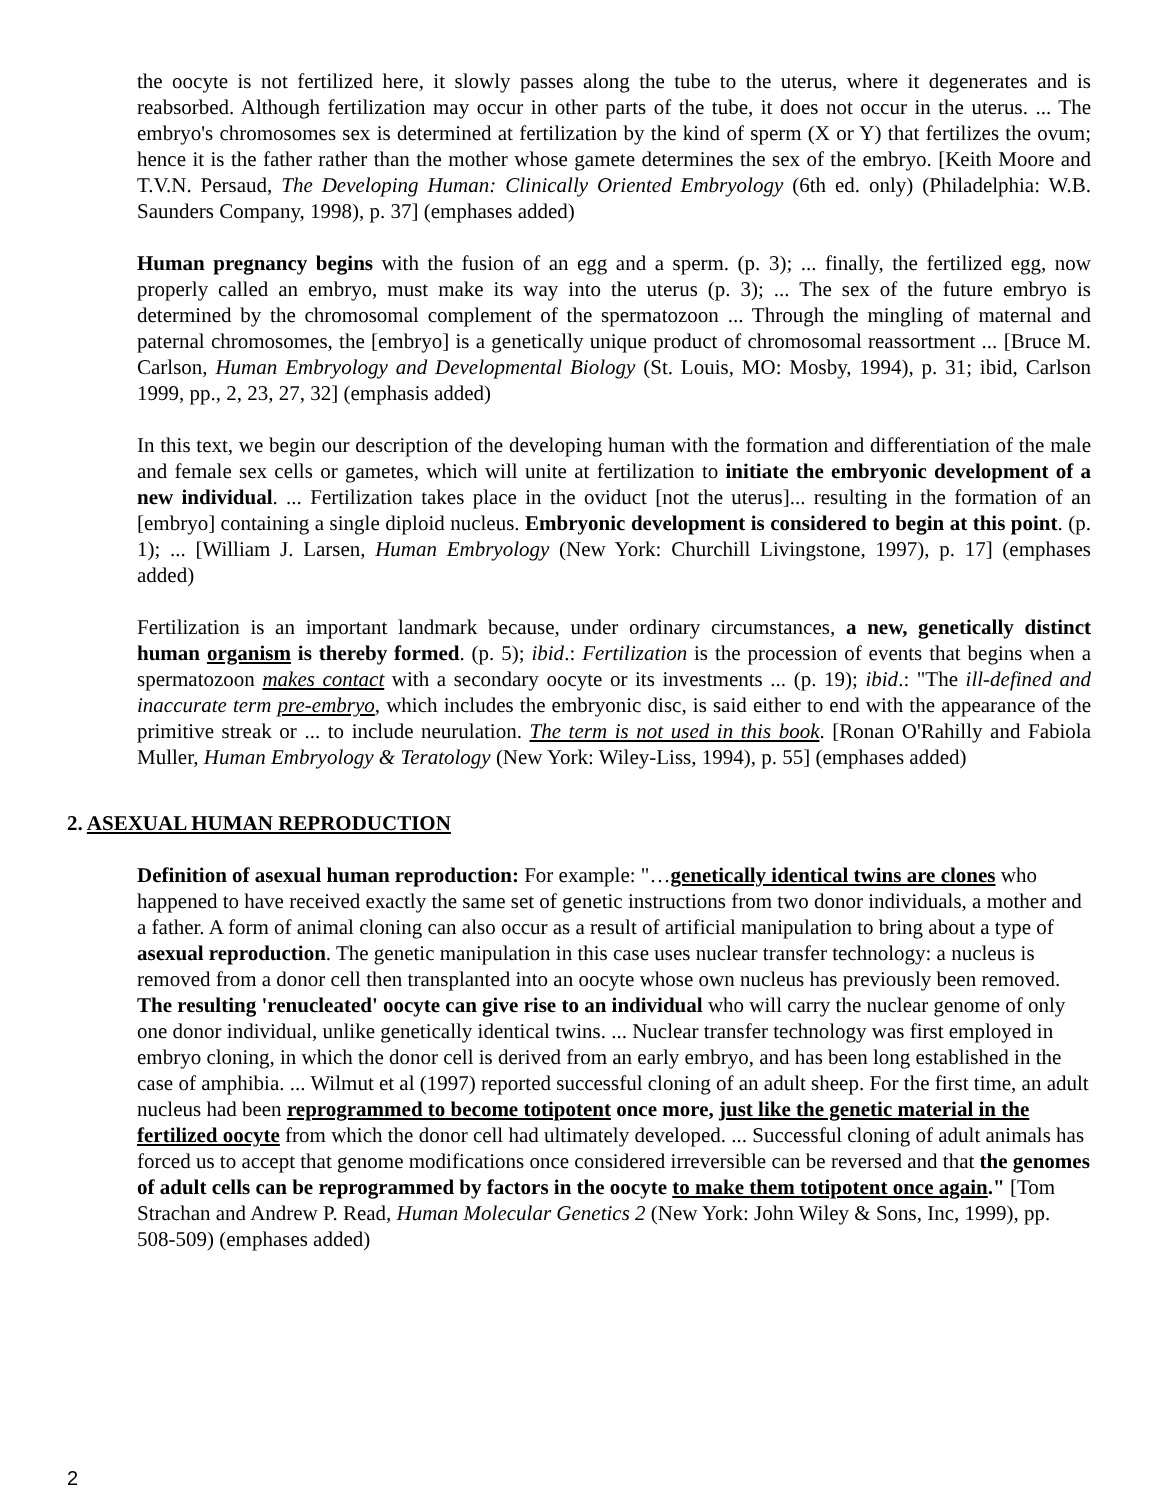the oocyte is not fertilized here, it slowly passes along the tube to the uterus, where it degenerates and is reabsorbed. Although fertilization may occur in other parts of the tube, it does not occur in the uterus. ... The embryo's chromosomes sex is determined at fertilization by the kind of sperm (X or Y) that fertilizes the ovum; hence it is the father rather than the mother whose gamete determines the sex of the embryo. [Keith Moore and T.V.N. Persaud, The Developing Human: Clinically Oriented Embryology (6th ed. only) (Philadelphia: W.B. Saunders Company, 1998), p. 37] (emphases added)
Human pregnancy begins with the fusion of an egg and a sperm. (p. 3); ... finally, the fertilized egg, now properly called an embryo, must make its way into the uterus (p. 3); ... The sex of the future embryo is determined by the chromosomal complement of the spermatozoon ... Through the mingling of maternal and paternal chromosomes, the [embryo] is a genetically unique product of chromosomal reassortment ... [Bruce M. Carlson, Human Embryology and Developmental Biology (St. Louis, MO: Mosby, 1994), p. 31; ibid, Carlson 1999, pp., 2, 23, 27, 32] (emphasis added)
In this text, we begin our description of the developing human with the formation and differentiation of the male and female sex cells or gametes, which will unite at fertilization to initiate the embryonic development of a new individual. ... Fertilization takes place in the oviduct [not the uterus]... resulting in the formation of an [embryo] containing a single diploid nucleus. Embryonic development is considered to begin at this point. (p. 1); ... [William J. Larsen, Human Embryology (New York: Churchill Livingstone, 1997), p. 17] (emphases added)
Fertilization is an important landmark because, under ordinary circumstances, a new, genetically distinct human organism is thereby formed. (p. 5); ibid.: Fertilization is the procession of events that begins when a spermatozoon makes contact with a secondary oocyte or its investments ... (p. 19); ibid.: "The ill-defined and inaccurate term pre-embryo, which includes the embryonic disc, is said either to end with the appearance of the primitive streak or ... to include neurulation. The term is not used in this book. [Ronan O'Rahilly and Fabiola Muller, Human Embryology & Teratology (New York: Wiley-Liss, 1994), p. 55] (emphases added)
2. ASEXUAL HUMAN REPRODUCTION
Definition of asexual human reproduction: For example: "…genetically identical twins are clones who happened to have received exactly the same set of genetic instructions from two donor individuals, a mother and a father. A form of animal cloning can also occur as a result of artificial manipulation to bring about a type of asexual reproduction. The genetic manipulation in this case uses nuclear transfer technology: a nucleus is removed from a donor cell then transplanted into an oocyte whose own nucleus has previously been removed. The resulting 'renucleated' oocyte can give rise to an individual who will carry the nuclear genome of only one donor individual, unlike genetically identical twins. ... Nuclear transfer technology was first employed in embryo cloning, in which the donor cell is derived from an early embryo, and has been long established in the case of amphibia. ... Wilmut et al (1997) reported successful cloning of an adult sheep. For the first time, an adult nucleus had been reprogrammed to become totipotent once more, just like the genetic material in the fertilized oocyte from which the donor cell had ultimately developed. ... Successful cloning of adult animals has forced us to accept that genome modifications once considered irreversible can be reversed and that the genomes of adult cells can be reprogrammed by factors in the oocyte to make them totipotent once again." [Tom Strachan and Andrew P. Read, Human Molecular Genetics 2 (New York: John Wiley & Sons, Inc, 1999), pp. 508-509) (emphases added)
2